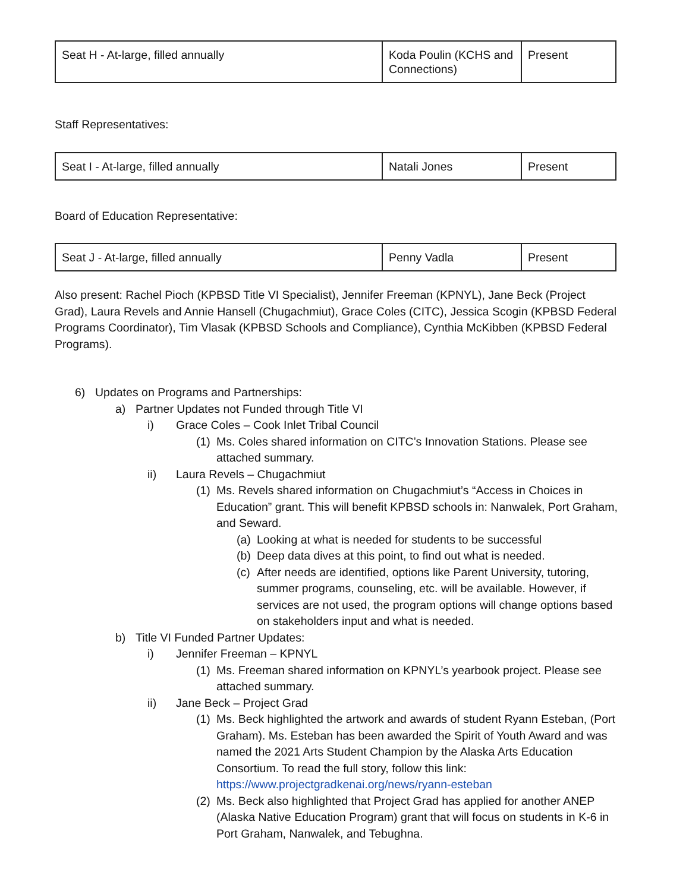| Seat H - At-large, filled annually | Koda Poulin (KCHS and Connections) | Present |
Staff Representatives:
| Seat I - At-large, filled annually | Natali Jones | Present |
Board of Education Representative:
| Seat J - At-large, filled annually | Penny Vadla | Present |
Also present: Rachel Pioch (KPBSD Title VI Specialist), Jennifer Freeman (KPNYL), Jane Beck (Project Grad), Laura Revels and Annie Hansell (Chugachmiut), Grace Coles (CITC), Jessica Scogin (KPBSD Federal Programs Coordinator), Tim Vlasak (KPBSD Schools and Compliance), Cynthia McKibben (KPBSD Federal Programs).
6) Updates on Programs and Partnerships:
a) Partner Updates not Funded through Title VI
i) Grace Coles – Cook Inlet Tribal Council
(1) Ms. Coles shared information on CITC’s Innovation Stations. Please see attached summary.
ii) Laura Revels – Chugachmiut
(1) Ms. Revels shared information on Chugachmiut’s “Access in Choices in Education” grant. This will benefit KPBSD schools in: Nanwalek, Port Graham, and Seward.
(a) Looking at what is needed for students to be successful
(b) Deep data dives at this point, to find out what is needed.
(c) After needs are identified, options like Parent University, tutoring, summer programs, counseling, etc. will be available. However, if services are not used, the program options will change options based on stakeholders input and what is needed.
b) Title VI Funded Partner Updates:
i) Jennifer Freeman – KPNYL
(1) Ms. Freeman shared information on KPNYL’s yearbook project. Please see attached summary.
ii) Jane Beck – Project Grad
(1) Ms. Beck highlighted the artwork and awards of student Ryann Esteban, (Port Graham). Ms. Esteban has been awarded the Spirit of Youth Award and was named the 2021 Arts Student Champion by the Alaska Arts Education Consortium. To read the full story, follow this link: https://www.projectgradkenai.org/news/ryann-esteban
(2) Ms. Beck also highlighted that Project Grad has applied for another ANEP (Alaska Native Education Program) grant that will focus on students in K-6 in Port Graham, Nanwalek, and Tebughna.